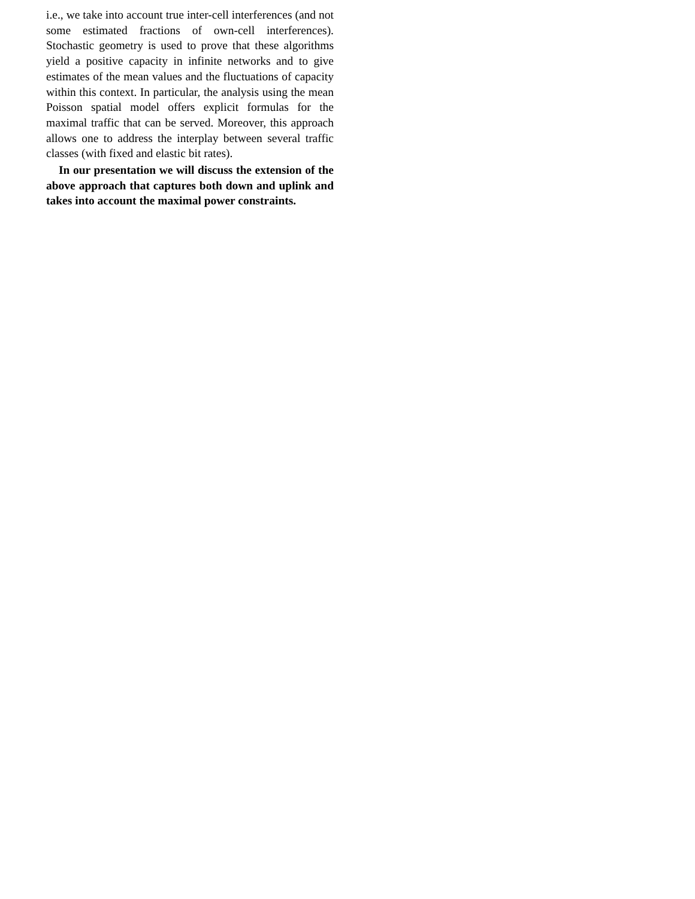i.e., we take into account true inter-cell interferences (and not some estimated fractions of own-cell interferences). Stochastic geometry is used to prove that these algorithms yield a positive capacity in infinite networks and to give estimates of the mean values and the fluctuations of capacity within this context. In particular, the analysis using the mean Poisson spatial model offers explicit formulas for the maximal traffic that can be served. Moreover, this approach allows one to address the interplay between several traffic classes (with fixed and elastic bit rates).
In our presentation we will discuss the extension of the above approach that captures both down and uplink and takes into account the maximal power constraints.